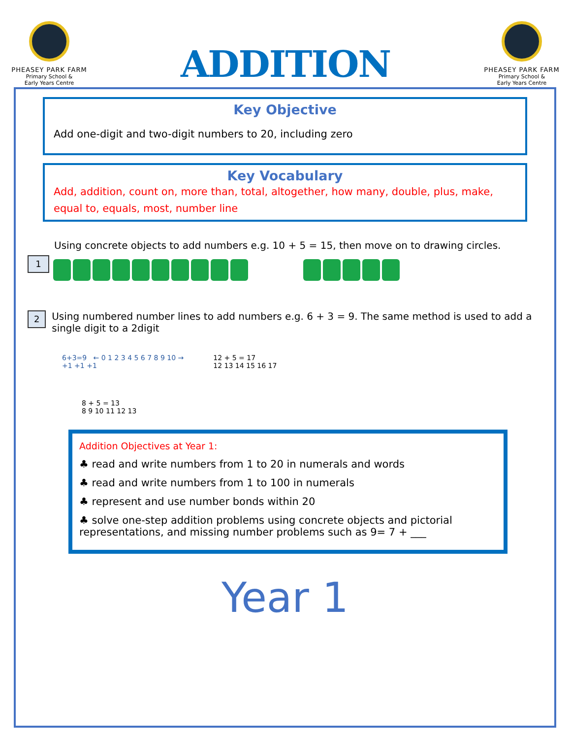PHEASEY PARK FARM
Primary School &
Early Years Centre
ADDITION
PHEASEY PARK FARM
Primary School &
Early Years Centre
Key Objective
Add one-digit and two-digit numbers to 20, including zero
Key Vocabulary
Add, addition, count on, more than, total, altogether, how many, double, plus, make, equal to, equals, most, number line
Using concrete objects to add numbers e.g. 10 + 5 = 15, then move on to drawing circles.
1
2
Using numbered number lines to add numbers e.g. 6 + 3 = 9. The same method is used to add a single digit to a 2digit
6+3=9 ← 0 1 2 3 4 5 6 7 8 9 10 →
+1 +1 +1
12 + 5 = 17
12 13 14 15 16 17
8 + 5 = 13
8 9 10 11 12 13
Addition Objectives at Year 1:
♣ read and write numbers from 1 to 20 in numerals and words
♣ read and write numbers from 1 to 100 in numerals
♣ represent and use number bonds within 20
♣ solve one-step addition problems using concrete objects and pictorial representations, and missing number problems such as 9= 7 + ___
Year 1